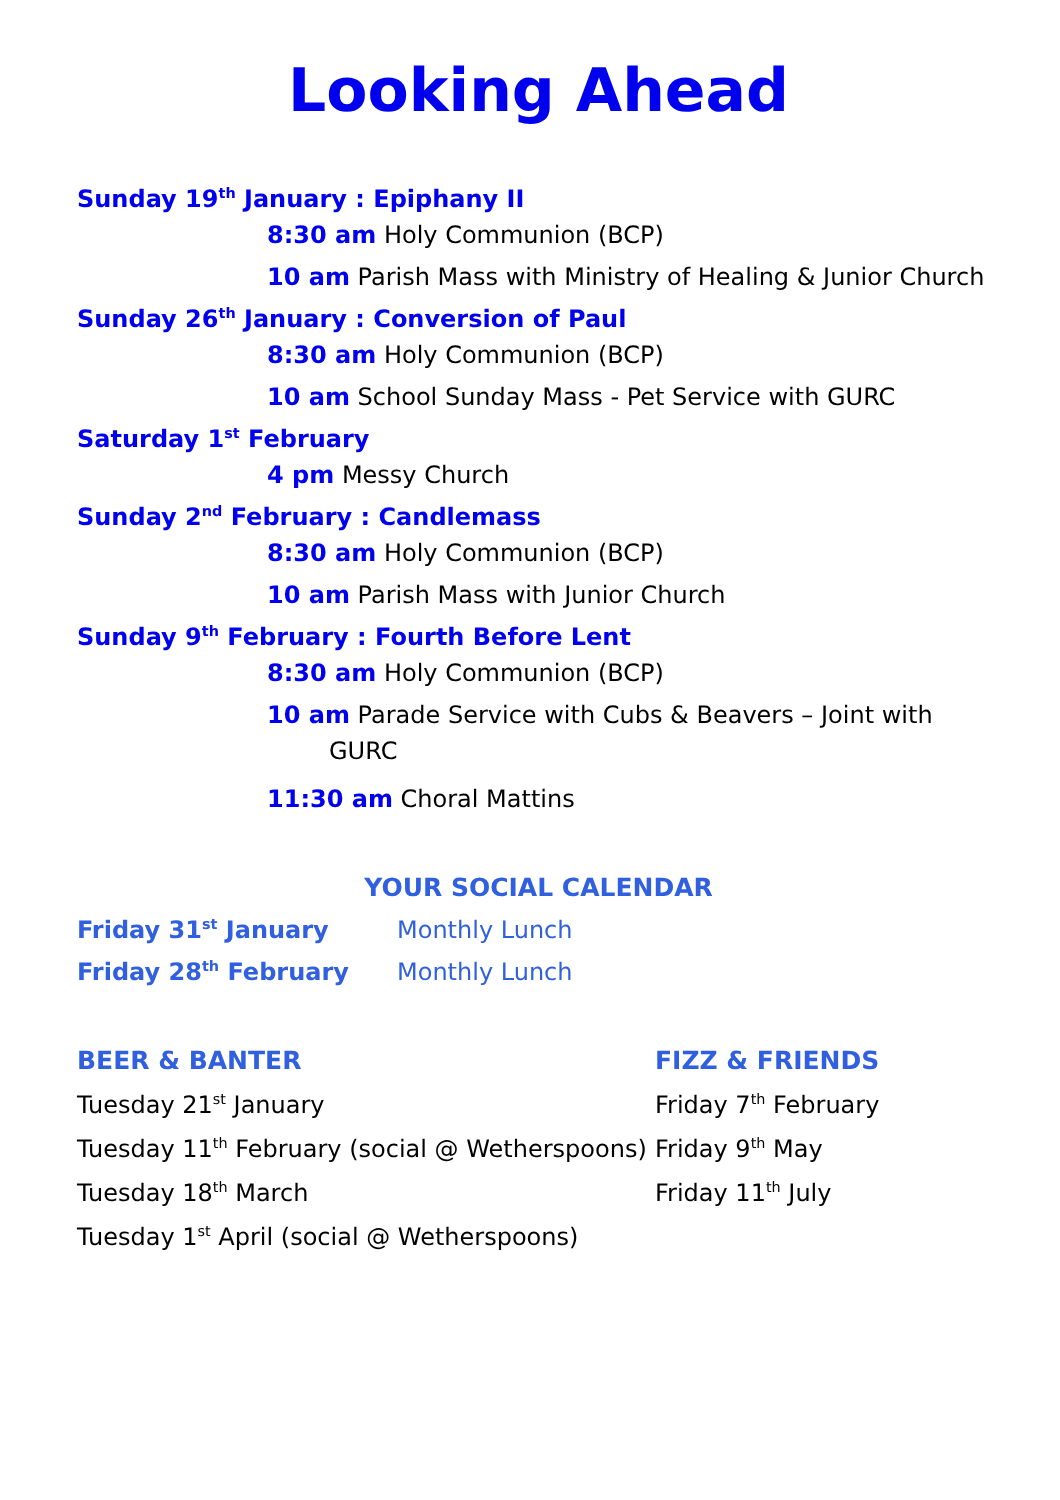Looking Ahead
Sunday 19<sup>th</sup> January : Epiphany II
8:30 am Holy Communion (BCP)
10 am Parish Mass with Ministry of Healing & Junior Church
Sunday 26<sup>th</sup> January : Conversion of Paul
8:30 am Holy Communion (BCP)
10 am School Sunday Mass - Pet Service with GURC
Saturday 1<sup>st</sup> February
4 pm Messy Church
Sunday 2<sup>nd</sup> February : Candlemass
8:30 am Holy Communion (BCP)
10 am Parish Mass with Junior Church
Sunday 9<sup>th</sup> February : Fourth Before Lent
8:30 am Holy Communion (BCP)
10 am Parade Service with Cubs & Beavers – Joint with
GURC
11:30 am Choral Mattins
YOUR SOCIAL CALENDAR
Friday 31<sup>st</sup> January Monthly Lunch
Friday 28<sup>th</sup> February Monthly Lunch
BEER & BANTER
Tuesday 21<sup>st</sup> January
Tuesday 11<sup>th</sup> February (social @ Wetherspoons)
Tuesday 18<sup>th</sup> March
Tuesday 1<sup>st</sup> April (social @ Wetherspoons)
FIZZ & FRIENDS
Friday 7<sup>th</sup> February
Friday 9<sup>th</sup> May
Friday 11<sup>th</sup> July